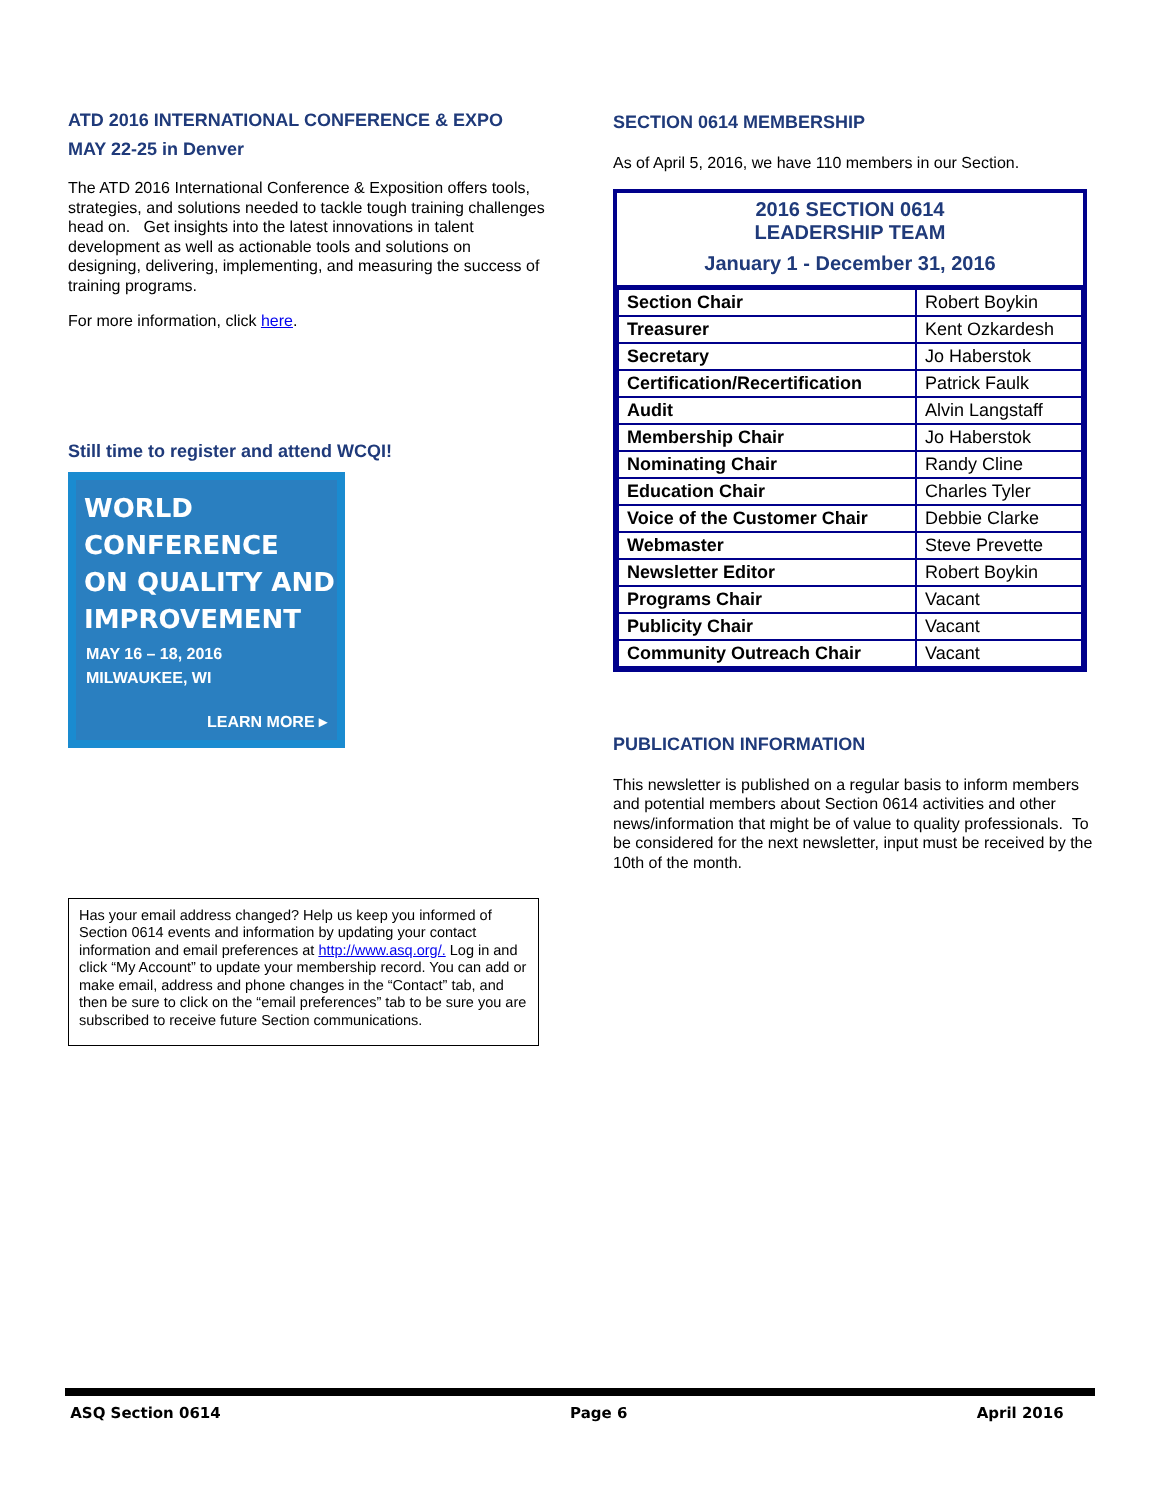ATD 2016 INTERNATIONAL CONFERENCE & EXPO
MAY 22-25 in Denver
The ATD 2016 International Conference & Exposition offers tools, strategies, and solutions needed to tackle tough training challenges head on. Get insights into the latest innovations in talent development as well as actionable tools and solutions on designing, delivering, implementing, and measuring the success of training programs.
For more information, click here.
Still time to register and attend WCQI!
WORLD
CONFERENCE
ON QUALITY AND
IMPROVEMENT
MAY 16 – 18, 2016
MILWAUKEE, WI
LEARN MORE ▸
Has your email address changed? Help us keep you informed of Section 0614 events and information by updating your contact information and email preferences at http://www.asq.org/. Log in and click “My Account” to update your membership record. You can add or make email, address and phone changes in the “Contact” tab, and then be sure to click on the “email preferences” tab to be sure you are subscribed to receive future Section communications.
SECTION 0614 MEMBERSHIP
As of April 5, 2016, we have 110 members in our Section.
2016 SECTION 0614
LEADERSHIP TEAM
January 1 - December 31, 2016
| Section Chair | Robert Boykin |
| Treasurer | Kent Ozkardesh |
| Secretary | Jo Haberstok |
| Certification/Recertification | Patrick Faulk |
| Audit | Alvin Langstaff |
| Membership Chair | Jo Haberstok |
| Nominating Chair | Randy Cline |
| Education Chair | Charles Tyler |
| Voice of the Customer Chair | Debbie Clarke |
| Webmaster | Steve Prevette |
| Newsletter Editor | Robert Boykin |
| Programs Chair | Vacant |
| Publicity Chair | Vacant |
| Community Outreach Chair | Vacant |
PUBLICATION INFORMATION
This newsletter is published on a regular basis to inform members and potential members about Section 0614 activities and other news/information that might be of value to quality professionals. To be considered for the next newsletter, input must be received by the 10th of the month.
ASQ Section 0614 Page 6 April 2016